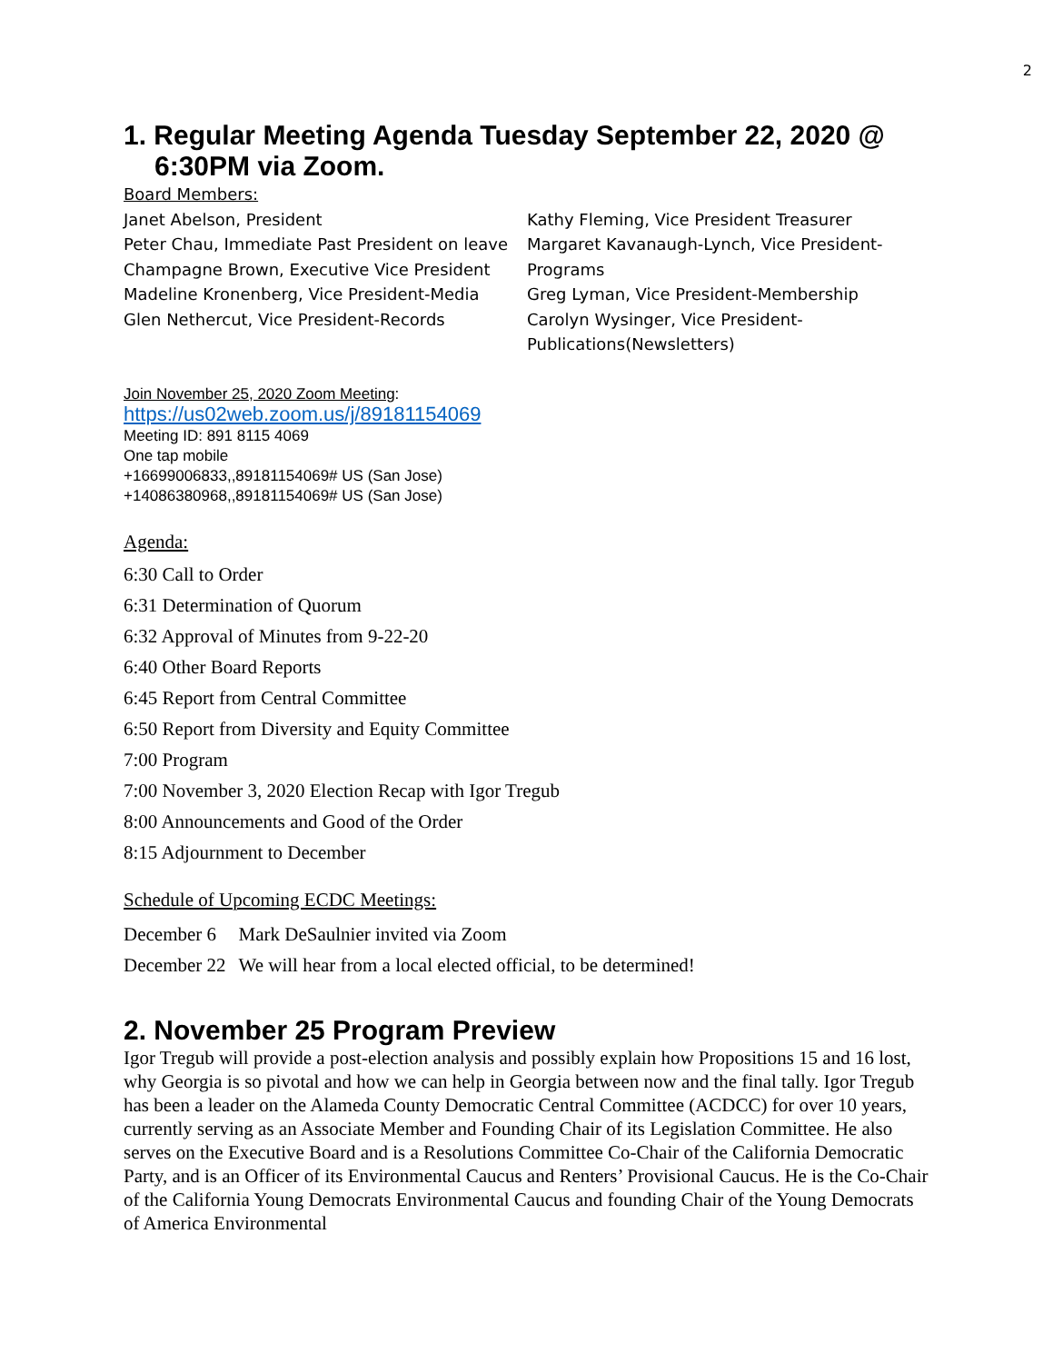2
1. Regular Meeting Agenda Tuesday September 22, 2020 @ 6:30PM via Zoom.
Board Members:
Janet Abelson, President
Peter Chau, Immediate Past President on leave
Champagne Brown, Executive Vice President
Madeline Kronenberg, Vice President-Media
Glen Nethercut, Vice President-Records
Kathy Fleming, Vice President Treasurer
Margaret Kavanaugh-Lynch, Vice President-Programs
Greg Lyman, Vice President-Membership
Carolyn Wysinger, Vice President-Publications(Newsletters)
Join November 25, 2020 Zoom Meeting:
https://us02web.zoom.us/j/89181154069
Meeting ID: 891 8115 4069
One tap mobile
+16699006833,,89181154069# US (San Jose)
+14086380968,,89181154069# US (San Jose)
Agenda:
6:30 Call to Order
6:31 Determination of Quorum
6:32 Approval of Minutes from 9-22-20
6:40 Other Board Reports
6:45 Report from Central Committee
6:50 Report from Diversity and Equity Committee
7:00 Program
7:00 November 3, 2020 Election Recap with Igor Tregub
8:00 Announcements and Good of the Order
8:15 Adjournment to December
Schedule of Upcoming ECDC Meetings:
| December 6 | Mark DeSaulnier invited via Zoom |
| December 22 | We will hear from a local elected official, to be determined! |
2. November 25 Program Preview
Igor Tregub will provide a post-election analysis and possibly explain how Propositions 15 and 16 lost, why Georgia is so pivotal and how we can help in Georgia between now and the final tally. Igor Tregub has been a leader on the Alameda County Democratic Central Committee (ACDCC) for over 10 years, currently serving as an Associate Member and Founding Chair of its Legislation Committee. He also serves on the Executive Board and is a Resolutions Committee Co-Chair of the California Democratic Party, and is an Officer of its Environmental Caucus and Renters’ Provisional Caucus. He is the Co-Chair of the California Young Democrats Environmental Caucus and founding Chair of the Young Democrats of America Environmental